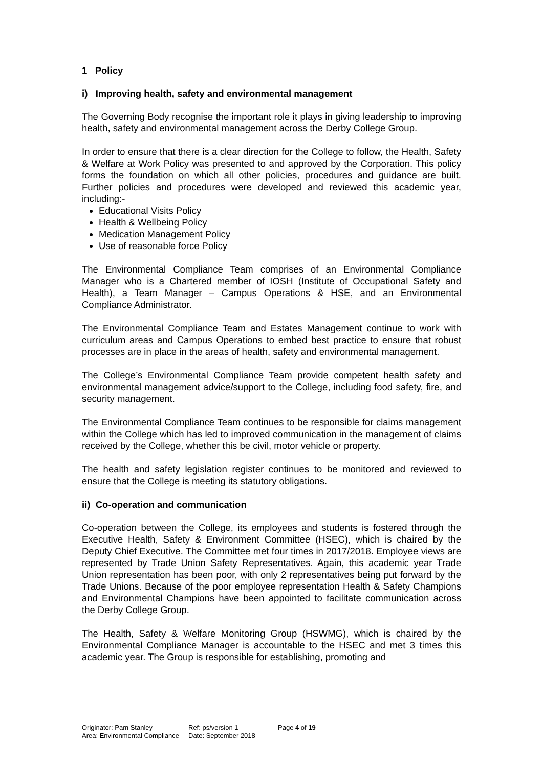1 Policy
i) Improving health, safety and environmental management
The Governing Body recognise the important role it plays in giving leadership to improving health, safety and environmental management across the Derby College Group.
In order to ensure that there is a clear direction for the College to follow, the Health, Safety & Welfare at Work Policy was presented to and approved by the Corporation. This policy forms the foundation on which all other policies, procedures and guidance are built. Further policies and procedures were developed and reviewed this academic year, including:-
Educational Visits Policy
Health & Wellbeing Policy
Medication Management Policy
Use of reasonable force Policy
The Environmental Compliance Team comprises of an Environmental Compliance Manager who is a Chartered member of IOSH (Institute of Occupational Safety and Health), a Team Manager – Campus Operations & HSE, and an Environmental Compliance Administrator.
The Environmental Compliance Team and Estates Management continue to work with curriculum areas and Campus Operations to embed best practice to ensure that robust processes are in place in the areas of health, safety and environmental management.
The College’s Environmental Compliance Team provide competent health safety and environmental management advice/support to the College, including food safety, fire, and security management.
The Environmental Compliance Team continues to be responsible for claims management within the College which has led to improved communication in the management of claims received by the College, whether this be civil, motor vehicle or property.
The health and safety legislation register continues to be monitored and reviewed to ensure that the College is meeting its statutory obligations.
ii) Co-operation and communication
Co-operation between the College, its employees and students is fostered through the Executive Health, Safety & Environment Committee (HSEC), which is chaired by the Deputy Chief Executive. The Committee met four times in 2017/2018. Employee views are represented by Trade Union Safety Representatives. Again, this academic year Trade Union representation has been poor, with only 2 representatives being put forward by the Trade Unions. Because of the poor employee representation Health & Safety Champions and Environmental Champions have been appointed to facilitate communication across the Derby College Group.
The Health, Safety & Welfare Monitoring Group (HSWMG), which is chaired by the Environmental Compliance Manager is accountable to the HSEC and met 3 times this academic year. The Group is responsible for establishing, promoting and
Originator: Pam Stanley
Area: Environmental Compliance
Ref: ps/version 1
Date: September 2018
Page 4 of 19